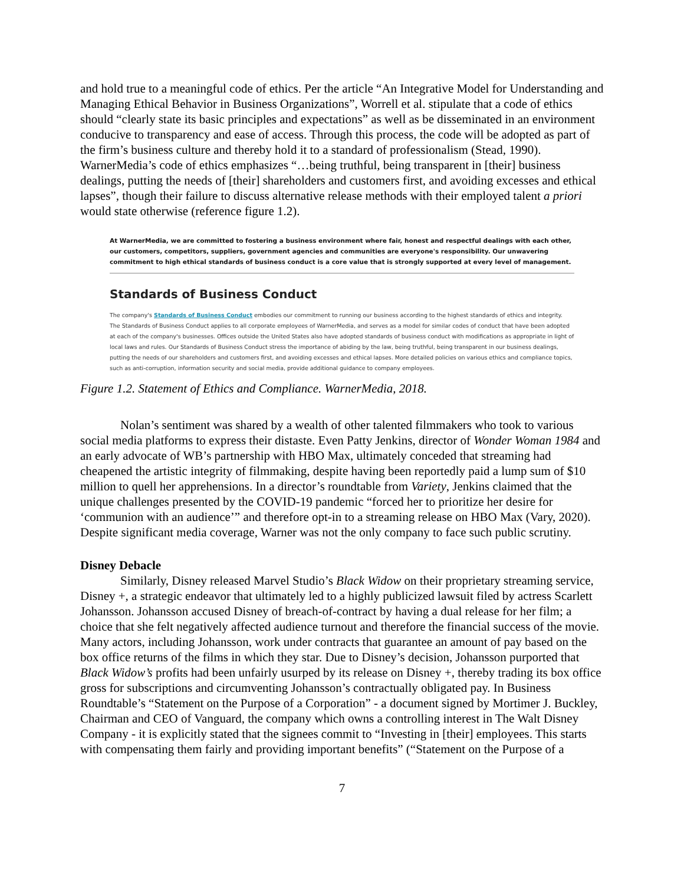and hold true to a meaningful code of ethics. Per the article “An Integrative Model for Understanding and Managing Ethical Behavior in Business Organizations”, Worrell et al. stipulate that a code of ethics should “clearly state its basic principles and expectations” as well as be disseminated in an environment conducive to transparency and ease of access. Through this process, the code will be adopted as part of the firm’s business culture and thereby hold it to a standard of professionalism (Stead, 1990). WarnerMedia’s code of ethics emphasizes “…being truthful, being transparent in [their] business dealings, putting the needs of [their] shareholders and customers first, and avoiding excesses and ethical lapses”, though their failure to discuss alternative release methods with their employed talent a priori would state otherwise (reference figure 1.2).
At WarnerMedia, we are committed to fostering a business environment where fair, honest and respectful dealings with each other, our customers, competitors, suppliers, government agencies and communities are everyone's responsibility. Our unwavering commitment to high ethical standards of business conduct is a core value that is strongly supported at every level of management.
Standards of Business Conduct
The company's Standards of Business Conduct embodies our commitment to running our business according to the highest standards of ethics and integrity. The Standards of Business Conduct applies to all corporate employees of WarnerMedia, and serves as a model for similar codes of conduct that have been adopted at each of the company's businesses. Offices outside the United States also have adopted standards of business conduct with modifications as appropriate in light of local laws and rules. Our Standards of Business Conduct stress the importance of abiding by the law, being truthful, being transparent in our business dealings, putting the needs of our shareholders and customers first, and avoiding excesses and ethical lapses. More detailed policies on various ethics and compliance topics, such as anti-corruption, information security and social media, provide additional guidance to company employees.
Figure 1.2. Statement of Ethics and Compliance. WarnerMedia, 2018.
Nolan’s sentiment was shared by a wealth of other talented filmmakers who took to various social media platforms to express their distaste. Even Patty Jenkins, director of Wonder Woman 1984 and an early advocate of WB’s partnership with HBO Max, ultimately conceded that streaming had cheapened the artistic integrity of filmmaking, despite having been reportedly paid a lump sum of $10 million to quell her apprehensions. In a director’s roundtable from Variety, Jenkins claimed that the unique challenges presented by the COVID-19 pandemic “forced her to prioritize her desire for ‘communion with an audience’” and therefore opt-in to a streaming release on HBO Max (Vary, 2020). Despite significant media coverage, Warner was not the only company to face such public scrutiny.
Disney Debacle
Similarly, Disney released Marvel Studio’s Black Widow on their proprietary streaming service, Disney +, a strategic endeavor that ultimately led to a highly publicized lawsuit filed by actress Scarlett Johansson. Johansson accused Disney of breach-of-contract by having a dual release for her film; a choice that she felt negatively affected audience turnout and therefore the financial success of the movie. Many actors, including Johansson, work under contracts that guarantee an amount of pay based on the box office returns of the films in which they star. Due to Disney’s decision, Johansson purported that Black Widow’s profits had been unfairly usurped by its release on Disney +, thereby trading its box office gross for subscriptions and circumventing Johansson’s contractually obligated pay. In Business Roundtable’s “Statement on the Purpose of a Corporation” - a document signed by Mortimer J. Buckley, Chairman and CEO of Vanguard, the company which owns a controlling interest in The Walt Disney Company - it is explicitly stated that the signees commit to “Investing in [their] employees. This starts with compensating them fairly and providing important benefits” (“Statement on the Purpose of a
7